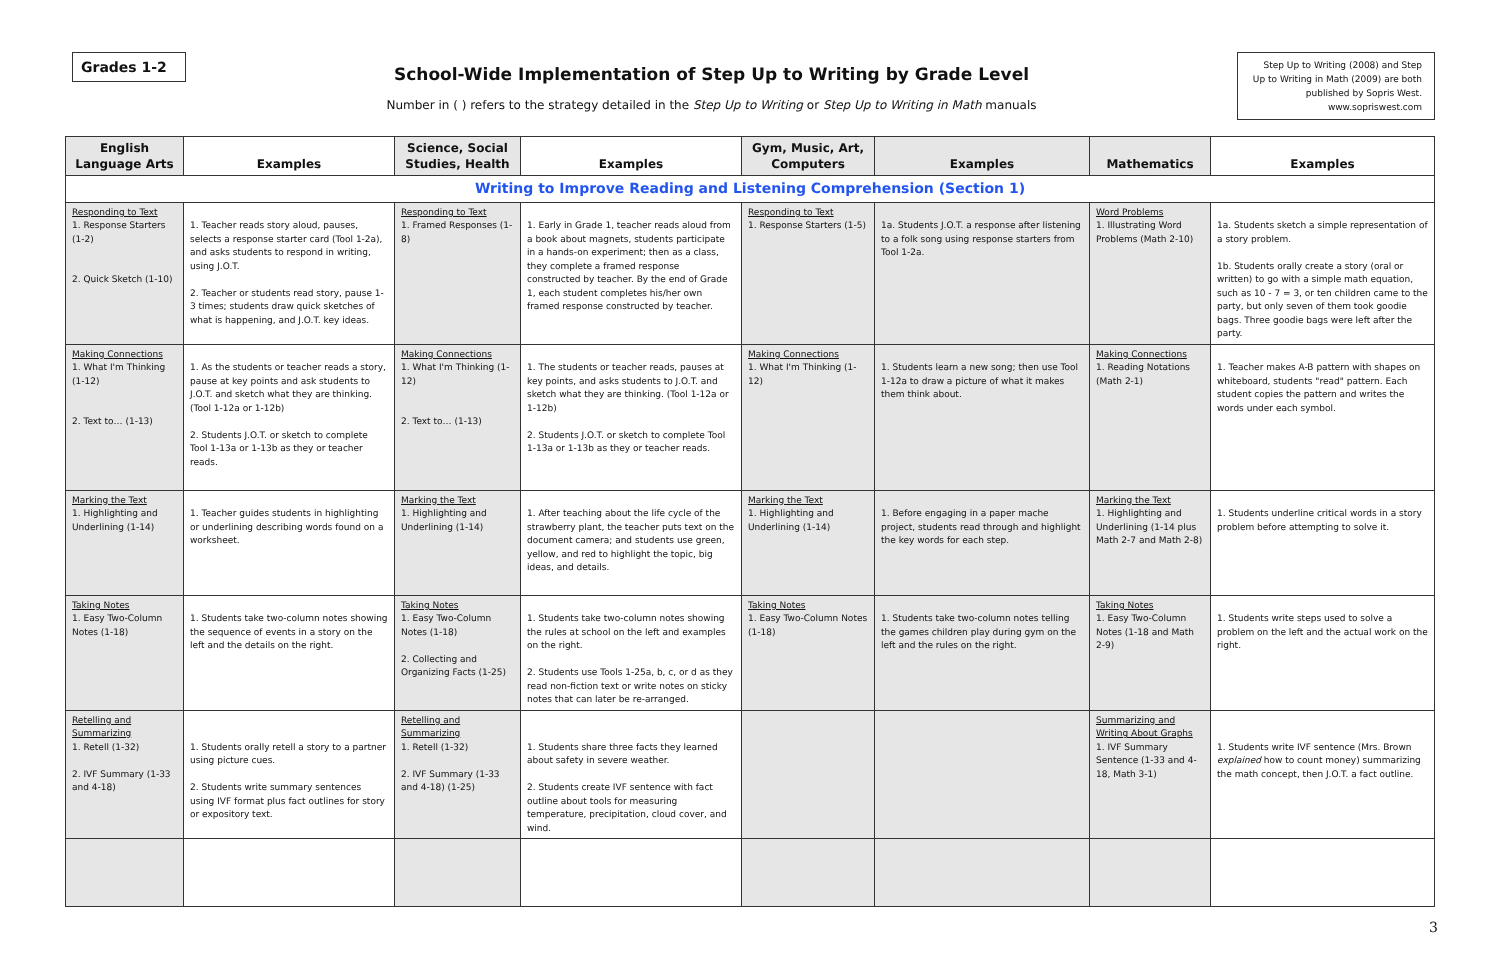Grades 1-2
School-Wide Implementation of Step Up to Writing by Grade Level
Number in ( ) refers to the strategy detailed in the Step Up to Writing or Step Up to Writing in Math manuals
Step Up to Writing (2008) and Step Up to Writing in Math (2009) are both published by Sopris West. www.sopriswest.com
| English Language Arts | Examples | Science, Social Studies, Health | Examples | Gym, Music, Art, Computers | Examples | Mathematics | Examples |
| --- | --- | --- | --- | --- | --- | --- | --- |
| Writing to Improve Reading and Listening Comprehension (Section 1) | | | | | | | |
| Responding to Text 1. Response Starters (1-2) 2. Quick Sketch (1-10) | 1. Teacher reads story aloud, pauses, selects a response starter card (Tool 1-2a), and asks students to respond in writing, using J.O.T. 2. Teacher or students read story, pause 1-3 times; students draw quick sketches of what is happening, and J.O.T. key ideas. | Responding to Text 1. Framed Responses (1-8) | 1. Early in Grade 1, teacher reads aloud from a book about magnets, students participate in a hands-on experiment; then as a class, they complete a framed response constructed by teacher. By the end of Grade 1, each student completes his/her own framed response constructed by teacher. | Responding to Text 1. Response Starters (1-5) | 1a. Students J.O.T. a response after listening to a folk song using response starters from Tool 1-2a. | Word Problems 1. Illustrating Word Problems (Math 2-10) | 1a. Students sketch a simple representation of a story problem. 1b. Students orally create a story (oral or written) to go with a simple math equation, such as 10 - 7 = 3, or ten children came to the party, but only seven of them took goodie bags. Three goodie bags were left after the party. |
| Making Connections 1. What I'm Thinking (1-12) 2. Text to… (1-13) | 1. As the students or teacher reads a story, pause at key points and ask students to J.O.T. and sketch what they are thinking. (Tool 1-12a or 1-12b) 2. Students J.O.T. or sketch to complete Tool 1-13a or 1-13b as they or teacher reads. | Making Connections 1. What I'm Thinking (1-12) 2. Text to… (1-13) | 1. The students or teacher reads, pauses at key points, and asks students to J.O.T. and sketch what they are thinking. (Tool 1-12a or 1-12b) 2. Students J.O.T. or sketch to complete Tool 1-13a or 1-13b as they or teacher reads. | Making Connections 1. What I'm Thinking (1-12) | 1. Students learn a new song; then use Tool 1-12a to draw a picture of what it makes them think about. | Making Connections 1. Reading Notations (Math 2-1) | 1. Teacher makes A-B pattern with shapes on whiteboard, students "read" pattern. Each student copies the pattern and writes the words under each symbol. |
| Marking the Text 1. Highlighting and Underlining (1-14) | 1. Teacher guides students in highlighting or underlining describing words found on a worksheet. | Marking the Text 1. Highlighting and Underlining (1-14) | 1. After teaching about the life cycle of the strawberry plant, the teacher puts text on the document camera; and students use green, yellow, and red to highlight the topic, big ideas, and details. | Marking the Text 1. Highlighting and Underlining (1-14) | 1. Before engaging in a paper mache project, students read through and highlight the key words for each step. | Marking the Text 1. Highlighting and Underlining (1-14 plus Math 2-7 and Math 2-8) | 1. Students underline critical words in a story problem before attempting to solve it. |
| Taking Notes 1. Easy Two-Column Notes (1-18) | 1. Students take two-column notes showing the sequence of events in a story on the left and the details on the right. | Taking Notes 1. Easy Two-Column Notes (1-18) 2. Collecting and Organizing Facts (1-25) | 1. Students take two-column notes showing the rules at school on the left and examples on the right. 2. Students use Tools 1-25a, b, c, or d as they read non-fiction text or write notes on sticky notes that can later be re-arranged. | Taking Notes 1. Easy Two-Column Notes (1-18) | 1. Students take two-column notes telling the games children play during gym on the left and the rules on the right. | Taking Notes 1. Easy Two-Column Notes (1-18 and Math 2-9) | 1. Students write steps used to solve a problem on the left and the actual work on the right. |
| Retelling and Summarizing 1. Retell (1-32) 2. IVF Summary (1-33 and 4-18) | 1. Students orally retell a story to a partner using picture cues. 2. Students write summary sentences using IVF format plus fact outlines for story or expository text. | Retelling and Summarizing 1. Retell (1-32) 2. IVF Summary (1-33 and 4-18) (1-25) | 1. Students share three facts they learned about safety in severe weather. 2. Students create IVF sentence with fact outline about tools for measuring temperature, precipitation, cloud cover, and wind. | | | Summarizing and Writing About Graphs 1. IVF Summary Sentence (1-33 and 4-18, Math 3-1) | 1. Students write IVF sentence (Mrs. Brown explained how to count money) summarizing the math concept, then J.O.T. a fact outline. |
3